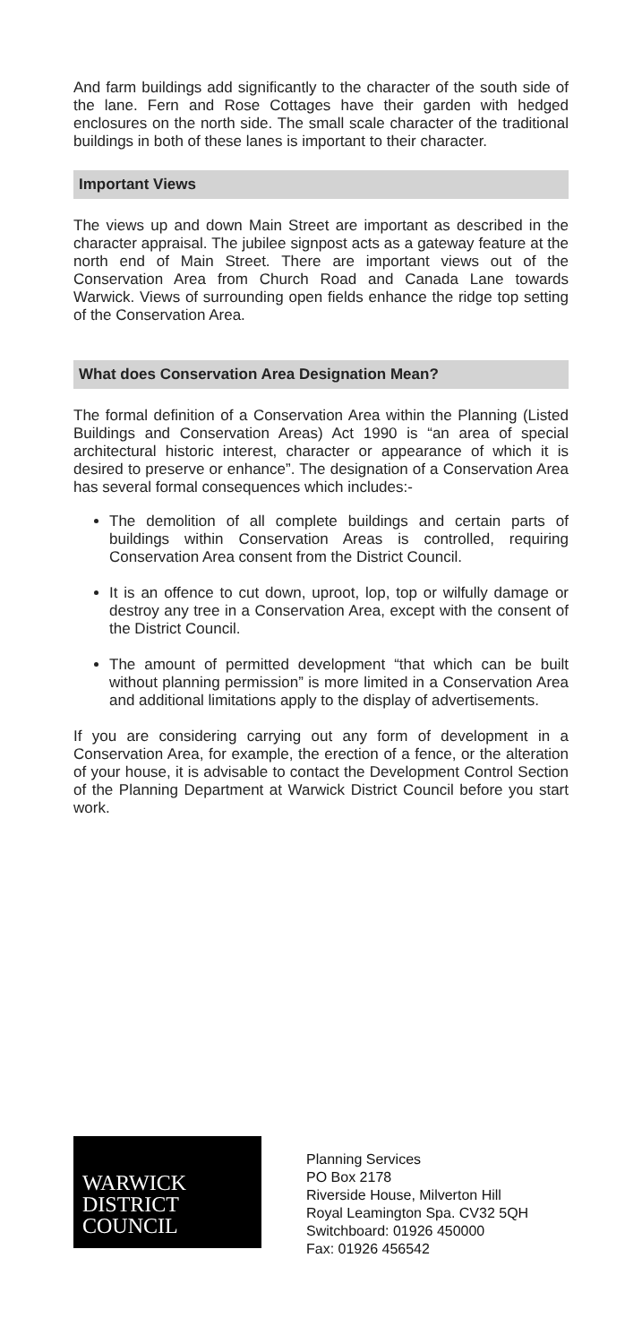And farm buildings add significantly to the character of the south side of the lane. Fern and Rose Cottages have their garden with hedged enclosures on the north side. The small scale character of the traditional buildings in both of these lanes is important to their character.
Important Views
The views up and down Main Street are important as described in the character appraisal. The jubilee signpost acts as a gateway feature at the north end of Main Street. There are important views out of the Conservation Area from Church Road and Canada Lane towards Warwick. Views of surrounding open fields enhance the ridge top setting of the Conservation Area.
What does Conservation Area Designation Mean?
The formal definition of a Conservation Area within the Planning (Listed Buildings and Conservation Areas) Act 1990 is “an area of special architectural historic interest, character or appearance of which it is desired to preserve or enhance”. The designation of a Conservation Area has several formal consequences which includes:-
The demolition of all complete buildings and certain parts of buildings within Conservation Areas is controlled, requiring Conservation Area consent from the District Council.
It is an offence to cut down, uproot, lop, top or wilfully damage or destroy any tree in a Conservation Area, except with the consent of the District Council.
The amount of permitted development “that which can be built without planning permission” is more limited in a Conservation Area and additional limitations apply to the display of advertisements.
If you are considering carrying out any form of development in a Conservation Area, for example, the erection of a fence, or the alteration of your house, it is advisable to contact the Development Control Section of the Planning Department at Warwick District Council before you start work.
WARWICK
DISTRICT
COUNCIL
Planning Services
PO Box 2178
Riverside House, Milverton Hill
Royal Leamington Spa. CV32 5QH
Switchboard: 01926 450000
Fax: 01926 456542